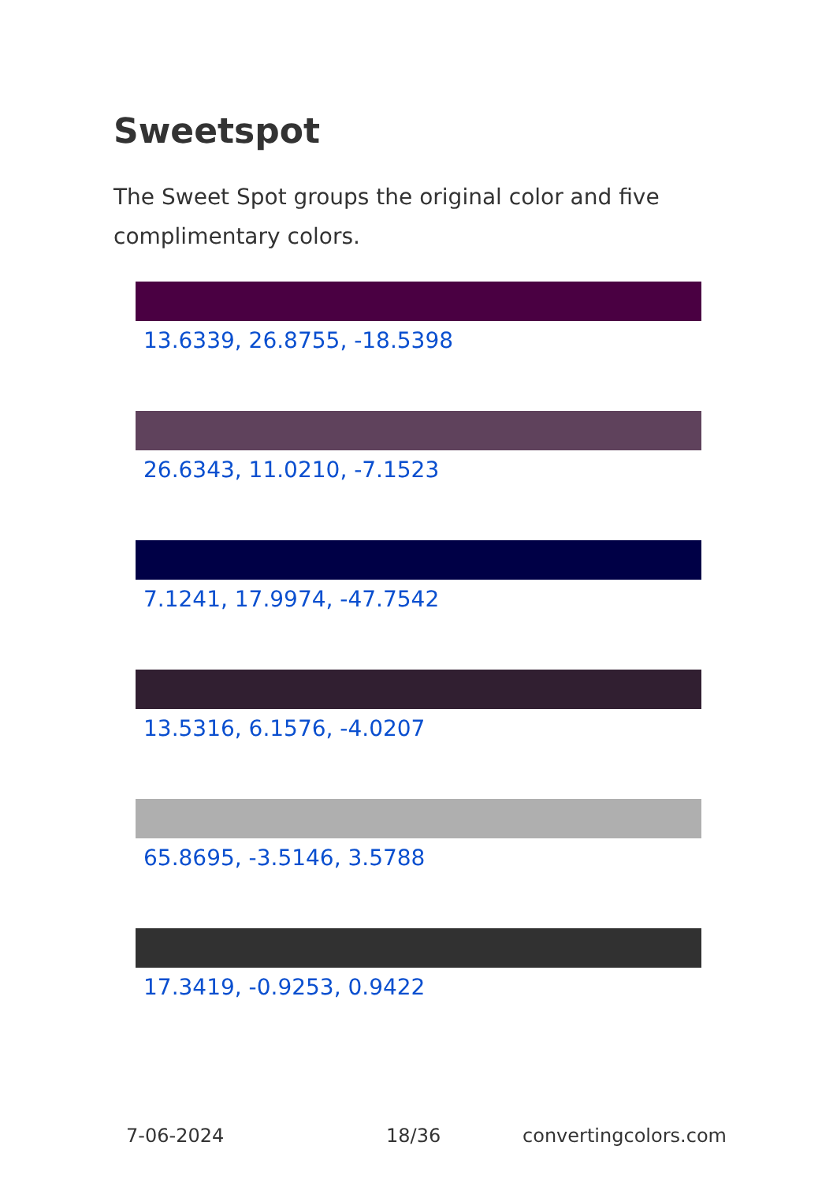Sweetspot
The Sweet Spot groups the original color and five complimentary colors.
13.6339, 26.8755, -18.5398
26.6343, 11.0210, -7.1523
7.1241, 17.9974, -47.7542
13.5316, 6.1576, -4.0207
65.8695, -3.5146, 3.5788
17.3419, -0.9253, 0.9422
7-06-2024 18/36 convertingcolors.com